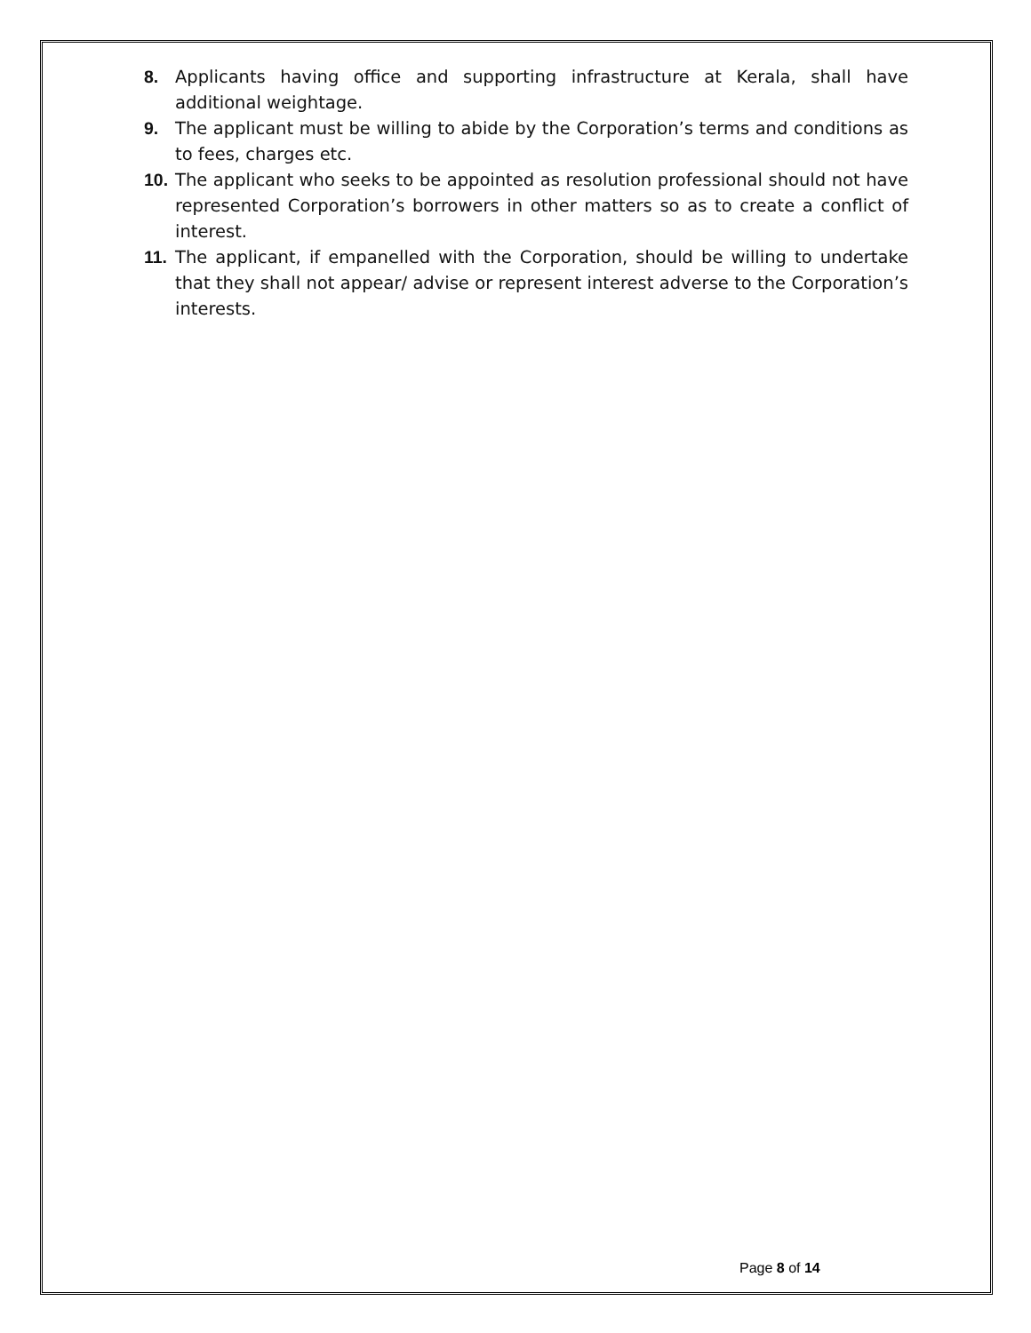8. Applicants having office and supporting infrastructure at Kerala, shall have additional weightage.
9. The applicant must be willing to abide by the Corporation’s terms and conditions as to fees, charges etc.
10.
The applicant who seeks to be appointed as resolution professional should not have represented Corporation’s borrowers in other matters so as to create a conflict of interest.
11.
The applicant, if empanelled with the Corporation, should be willing to undertake that they shall not appear/ advise or represent interest adverse to the Corporation’s interests.
Page 8 of 14